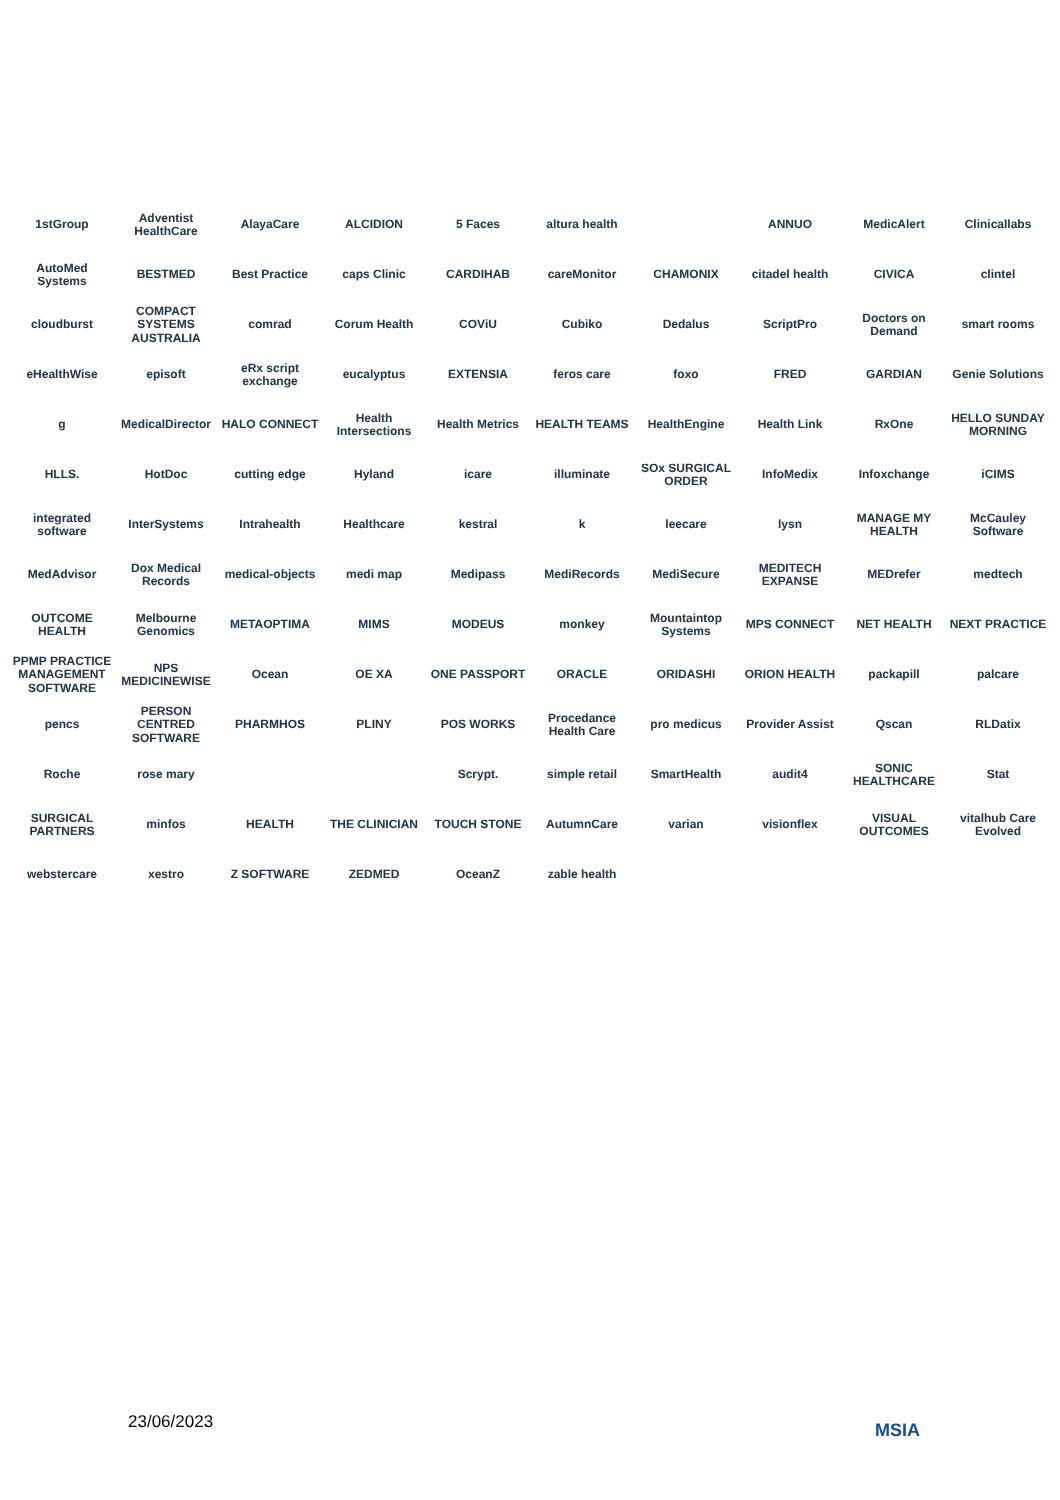1stGroup
Adventist HealthCare
AlayaCare
ALCIDION
5 Faces
altura health
ANNUO
MedicAlert
Clinicallabs
AutoMed Systems
BESTMED
Best Practice
caps Clinic
CARDIHAB
careMonitor
CHAMONIX
citadel health
CIVICA
clintel
cloudburst
COMPACT SYSTEMS AUSTRALIA
comrad
Corum Health
COViU
Cubiko
Dedalus
ScriptPro
Doctors on Demand
smart rooms
eHealthWise
episoft
eRx script exchange
eucalyptus
EXTENSIA
feros care
foxo
FRED
GARDIAN
Genie Solutions
g
MedicalDirector
HALO CONNECT
Health Intersections
Health Metrics
HEALTH TEAMS
HealthEngine
Health Link
RxOne
HELLO SUNDAY MORNING
HLLS.
HotDoc
cutting edge
Hyland
icare
illuminate
SOx SURGICAL ORDER
InfoMedix
Infoxchange
iCIMS
integrated software
InterSystems
Intrahealth
Healthcare
kestral
k
leecare
lysn
MANAGE MY HEALTH
McCauley Software
MedAdvisor
Dox Medical Records
medical-objects
medi map
Medipass
MediRecords
MediSecure
MEDITECH EXPANSE
MEDrefer
medtech
OUTCOME HEALTH
Melbourne Genomics
METAOPTIMA
MIMS
MODEUS
monkey
Mountaintop Systems
MPS CONNECT
NET HEALTH
NEXT PRACTICE
PPMP PRACTICE MANAGEMENT SOFTWARE
NPS MEDICINEWISE
Ocean
OE XA
ONE PASSPORT
ORACLE
ORIDASHI
ORION HEALTH
packapill
palcare
pencs
PERSON CENTRED SOFTWARE
PHARMHOS
PLINY
POS WORKS
Procedance Health Care
pro medicus
Provider Assist
Qscan
RLDatix
Roche
rose mary
Scrypt.
simple retail
SmartHealth
audit4
SONIC HEALTHCARE
Stat
SURGICAL PARTNERS
minfos
HEALTH
THE CLINICIAN
TOUCH STONE
AutumnCare
varian
visionflex
VISUAL OUTCOMES
vitalhub Care Evolved
webstercare
xestro
Z SOFTWARE
ZEDMED
OceanZ
zable health
23/06/2023 MSIA